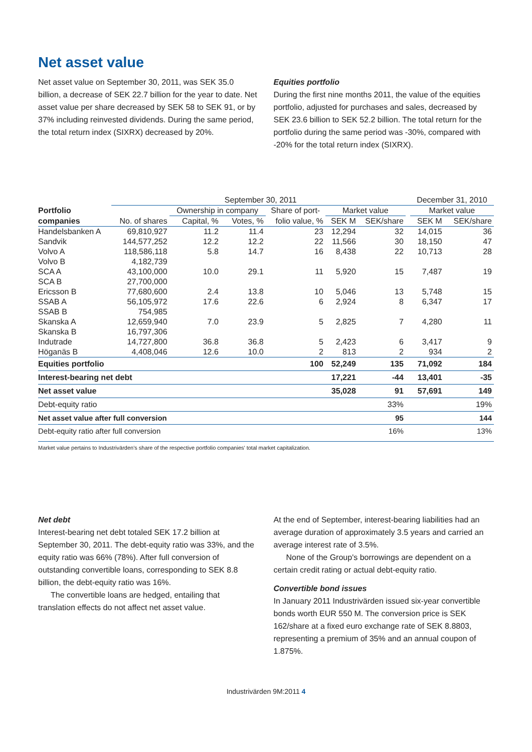Net asset value
Net asset value on September 30, 2011, was SEK 35.0 billion, a decrease of SEK 22.7 billion for the year to date. Net asset value per share decreased by SEK 58 to SEK 91, or by 37% including reinvested dividends. During the same period, the total return index (SIXRX) decreased by 20%.
Equities portfolio
During the first nine months 2011, the value of the equities portfolio, adjusted for purchases and sales, decreased by SEK 23.6 billion to SEK 52.2 billion. The total return for the portfolio during the same period was -30%, compared with -20% for the total return index (SIXRX).
| | September 30, 2011 | | | | | | | December 31, 2010 | |
| --- | --- | --- | --- | --- | --- | --- | --- | --- | --- |
| Portfolio | | Ownership in company | | Share of port- | Market value | | | Market value | |
| companies | No. of shares | Capital, % | Votes, % | folio value, % | SEK M | SEK/share | | SEK M | SEK/share |
| Handelsbanken A | 69,810,927 | 11.2 | 11.4 | 23 | 12,294 | 32 | | 14,015 | 36 |
| Sandvik | 144,577,252 | 12.2 | 12.2 | 22 | 11,566 | 30 | | 18,150 | 47 |
| Volvo A | 118,586,118 | 5.8 | 14.7 | 16 | 8,438 | 22 | | 10,713 | 28 |
| Volvo B | 4,182,739 | | | | | | | | |
| SCA A | 43,100,000 | 10.0 | 29.1 | 11 | 5,920 | 15 | | 7,487 | 19 |
| SCA B | 27,700,000 | | | | | | | | |
| Ericsson B | 77,680,600 | 2.4 | 13.8 | 10 | 5,046 | 13 | | 5,748 | 15 |
| SSAB A | 56,105,972 | 17.6 | 22.6 | 6 | 2,924 | 8 | | 6,347 | 17 |
| SSAB B | 754,985 | | | | | | | | |
| Skanska A | 12,659,940 | 7.0 | 23.9 | 5 | 2,825 | 7 | | 4,280 | 11 |
| Skanska B | 16,797,306 | | | | | | | | |
| Indutrade | 14,727,800 | 36.8 | 36.8 | 5 | 2,423 | 6 | | 3,417 | 9 |
| Höganäs B | 4,408,046 | 12.6 | 10.0 | 2 | 813 | 2 | | 934 | 2 |
| Equities portfolio | | | | 100 | 52,249 | 135 | | 71,092 | 184 |
| Interest-bearing net debt | | | | | 17,221 | -44 | | 13,401 | -35 |
| Net asset value | | | | | 35,028 | 91 | | 57,691 | 149 |
| Debt-equity ratio | | | | | | 33% | | | 19% |
| Net asset value after full conversion | | | | | | 95 | | | 144 |
| Debt-equity ratio after full conversion | | | | | | 16% | | | 13% |
Market value pertains to Industrivärden's share of the respective portfolio companies' total market capitalization.
Net debt
Interest-bearing net debt totaled SEK 17.2 billion at September 30, 2011. The debt-equity ratio was 33%, and the equity ratio was 66% (78%). After full conversion of outstanding convertible loans, corresponding to SEK 8.8 billion, the debt-equity ratio was 16%.
The convertible loans are hedged, entailing that translation effects do not affect net asset value.
At the end of September, interest-bearing liabilities had an average duration of approximately 3.5 years and carried an average interest rate of 3.5%.
None of the Group's borrowings are dependent on a certain credit rating or actual debt-equity ratio.
Convertible bond issues
In January 2011 Industrivärden issued six-year convertible bonds worth EUR 550 M. The conversion price is SEK 162/share at a fixed euro exchange rate of SEK 8.8803, representing a premium of 35% and an annual coupon of 1.875%.
Industrivärden 9M:2011 4